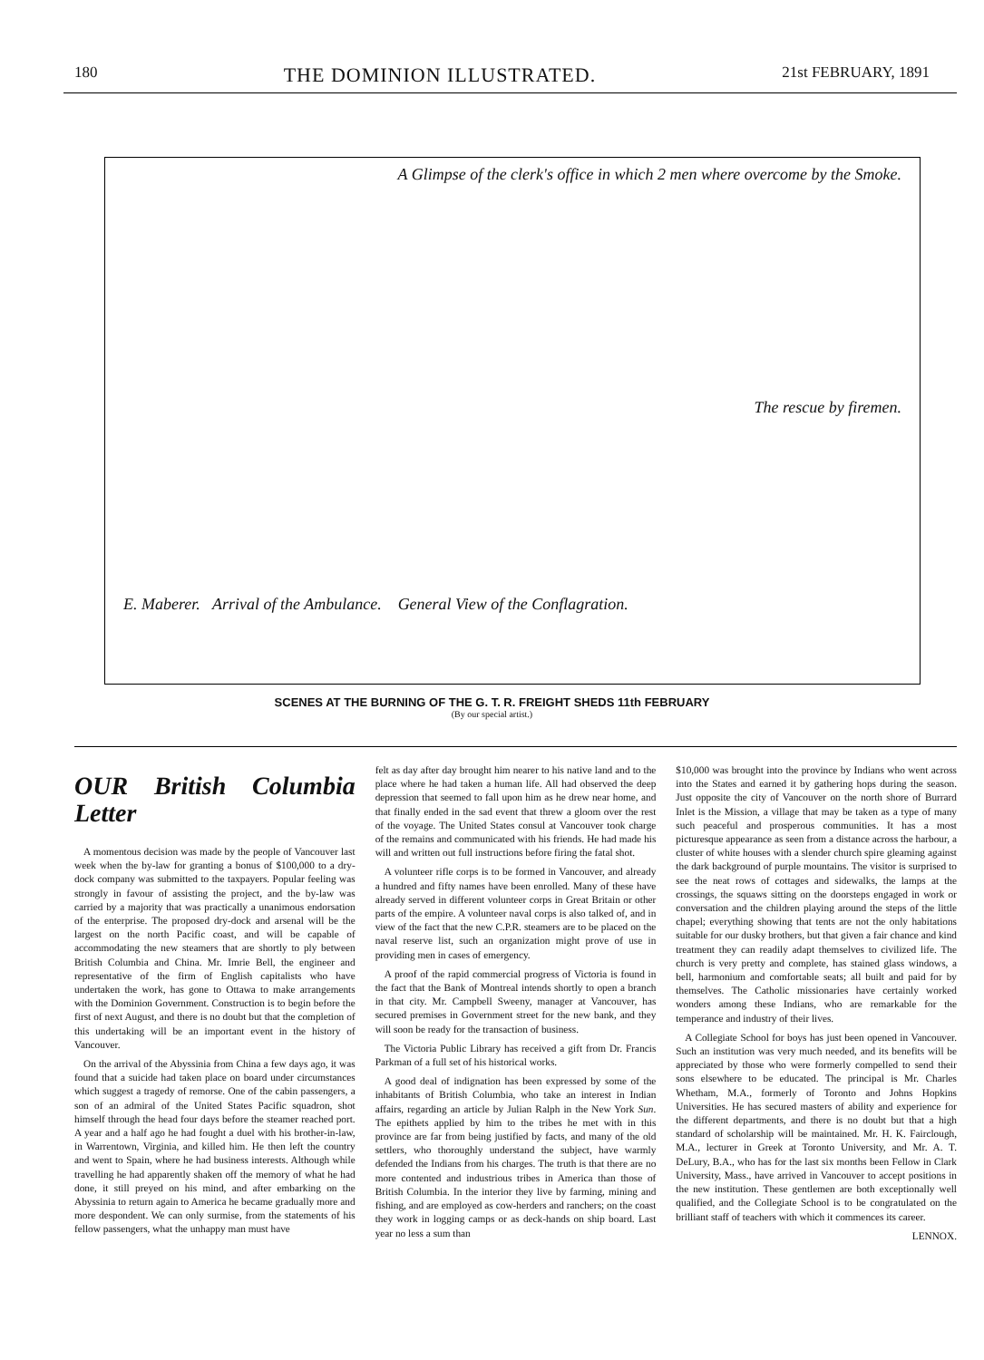180 THE DOMINION ILLUSTRATED. 21st FEBRUARY, 1891
A Glimpse of the clerk's office in which 2 men where overcome by the Smoke.
The rescue by firemen.
E. Maberer. Arrival of the Ambulance. General View of the Conflagration.
SCENES AT THE BURNING OF THE G. T. R. FREIGHT SHEDS 11th FEBRUARY
(By our special artist.)
OUR British Columbia Letter
A momentous decision was made by the people of Vancouver last week when the by-law for granting a bonus of $100,000 to a dry-dock company was submitted to the taxpayers. Popular feeling was strongly in favour of assisting the project, and the by-law was carried by a majority that was practically a unanimous endorsation of the enterprise. The proposed dry-dock and arsenal will be the largest on the north Pacific coast, and will be capable of accommodating the new steamers that are shortly to ply between British Columbia and China. Mr. Imrie Bell, the engineer and representative of the firm of English capitalists who have undertaken the work, has gone to Ottawa to make arrangements with the Dominion Government. Construction is to begin before the first of next August, and there is no doubt but that the completion of this undertaking will be an important event in the history of Vancouver.
On the arrival of the Abyssinia from China a few days ago, it was found that a suicide had taken place on board under circumstances which suggest a tragedy of remorse. One of the cabin passengers, a son of an admiral of the United States Pacific squadron, shot himself through the head four days before the steamer reached port. A year and a half ago he had fought a duel with his brother-in-law, in Warrentown, Virginia, and killed him. He then left the country and went to Spain, where he had business interests. Although while travelling he had apparently shaken off the memory of what he had done, it still preyed on his mind, and after embarking on the Abyssinia to return again to America he became gradually more and more despondent. We can only surmise, from the statements of his fellow passengers, what the unhappy man must have
felt as day after day brought him nearer to his native land and to the place where he had taken a human life. All had observed the deep depression that seemed to fall upon him as he drew near home, and that finally ended in the sad event that threw a gloom over the rest of the voyage. The United States consul at Vancouver took charge of the remains and communicated with his friends. He had made his will and written out full instructions before firing the fatal shot.
A volunteer rifle corps is to be formed in Vancouver, and already a hundred and fifty names have been enrolled. Many of these have already served in different volunteer corps in Great Britain or other parts of the empire. A volunteer naval corps is also talked of, and in view of the fact that the new C.P.R. steamers are to be placed on the naval reserve list, such an organization might prove of use in providing men in cases of emergency.
A proof of the rapid commercial progress of Victoria is found in the fact that the Bank of Montreal intends shortly to open a branch in that city. Mr. Campbell Sweeny, manager at Vancouver, has secured premises in Government street for the new bank, and they will soon be ready for the transaction of business.
The Victoria Public Library has received a gift from Dr. Francis Parkman of a full set of his historical works.
A good deal of indignation has been expressed by some of the inhabitants of British Columbia, who take an interest in Indian affairs, regarding an article by Julian Ralph in the New York Sun. The epithets applied by him to the tribes he met with in this province are far from being justified by facts, and many of the old settlers, who thoroughly understand the subject, have warmly defended the Indians from his charges. The truth is that there are no more contented and industrious tribes in America than those of British Columbia. In the interior they live by farming, mining and fishing, and are employed as cow-herders and ranchers; on the coast they work in logging camps or as deck-hands on ship board. Last year no less a sum than
$10,000 was brought into the province by Indians who went across into the States and earned it by gathering hops during the season. Just opposite the city of Vancouver on the north shore of Burrard Inlet is the Mission, a village that may be taken as a type of many such peaceful and prosperous communities. It has a most picturesque appearance as seen from a distance across the harbour, a cluster of white houses with a slender church spire gleaming against the dark background of purple mountains. The visitor is surprised to see the neat rows of cottages and sidewalks, the lamps at the crossings, the squaws sitting on the doorsteps engaged in work or conversation and the children playing around the steps of the little chapel; everything showing that tents are not the only habitations suitable for our dusky brothers, but that given a fair chance and kind treatment they can readily adapt themselves to civilized life. The church is very pretty and complete, has stained glass windows, a bell, harmonium and comfortable seats; all built and paid for by themselves. The Catholic missionaries have certainly worked wonders among these Indians, who are remarkable for the temperance and industry of their lives.
A Collegiate School for boys has just been opened in Vancouver. Such an institution was very much needed, and its benefits will be appreciated by those who were formerly compelled to send their sons elsewhere to be educated. The principal is Mr. Charles Whetham, M.A., formerly of Toronto and Johns Hopkins Universities. He has secured masters of ability and experience for the different departments, and there is no doubt but that a high standard of scholarship will be maintained. Mr. H. K. Fairclough, M.A., lecturer in Greek at Toronto University, and Mr. A. T. DeLury, B.A., who has for the last six months been Fellow in Clark University, Mass., have arrived in Vancouver to accept positions in the new institution. These gentlemen are both exceptionally well qualified, and the Collegiate School is to be congratulated on the brilliant staff of teachers with which it commences its career.
LENNOX.